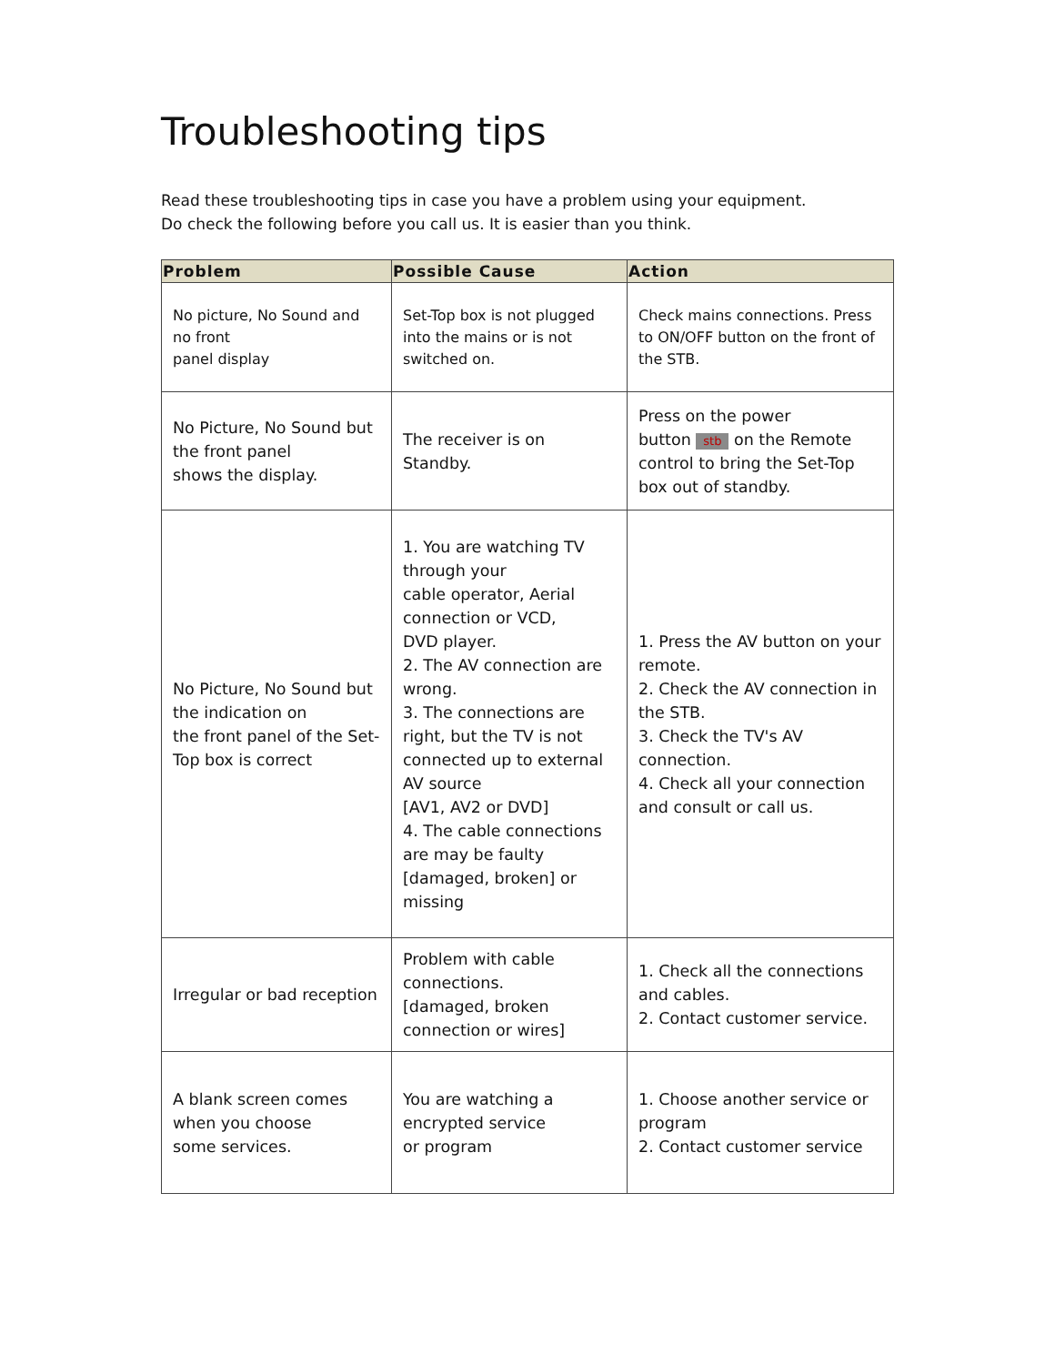Troubleshooting tips
Read these troubleshooting tips in case you have a problem using your equipment.
Do check the following before you call us. It is easier than you think.
| Problem | Possible Cause | Action |
| --- | --- | --- |
| No picture, No Sound and no front panel display | Set-Top box is not plugged into the mains or is not switched on. | Check mains connections. Press to ON/OFF button on the front of the STB. |
| No Picture, No Sound but the front panel shows the display. | The receiver is on Standby. | Press on the power button stb on the Remote control to bring the Set-Top box out of standby. |
| No Picture, No Sound but the indication on the front panel of the Set-Top box is correct | 1. You are watching TV through your cable operator, Aerial connection or VCD, DVD player. 2. The AV connection are wrong. 3. The connections are right, but the TV is not connected up to external AV source [AV1, AV2 or DVD] 4. The cable connections are may be faulty [damaged, broken] or missing | 1. Press the AV button on your remote. 2. Check the AV connection in the STB. 3. Check the TV's AV connection. 4. Check all your connection and consult or call us. |
| Irregular or bad reception | Problem with cable connections. [damaged, broken connection or wires] | 1. Check all the connections and cables. 2. Contact customer service. |
| A blank screen comes when you choose some services. | You are watching a encrypted service or program | 1. Choose another service or program 2. Contact customer service |